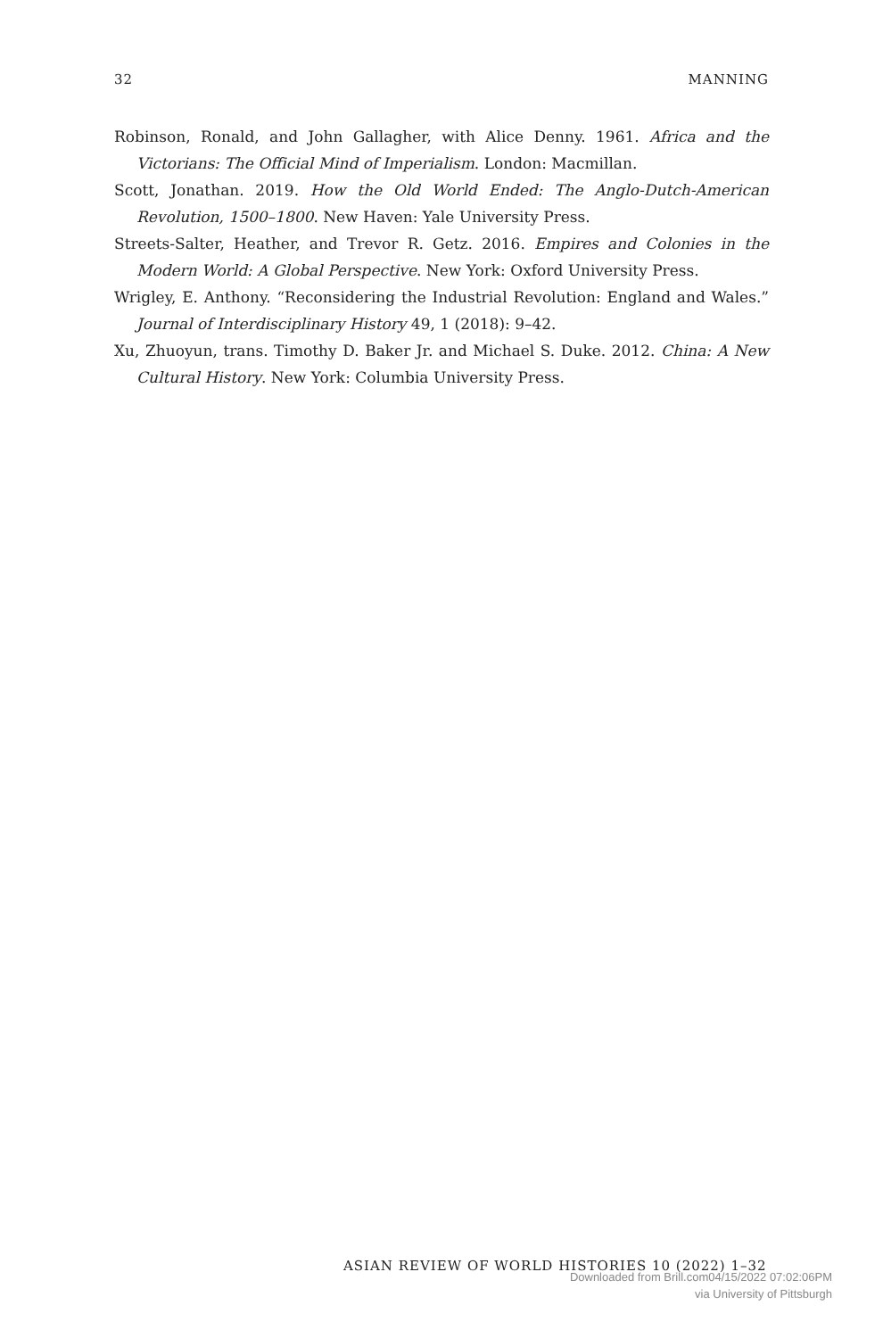32 MANNING
Robinson, Ronald, and John Gallagher, with Alice Denny. 1961. Africa and the Victorians: The Official Mind of Imperialism. London: Macmillan.
Scott, Jonathan. 2019. How the Old World Ended: The Anglo-Dutch-American Revolution, 1500–1800. New Haven: Yale University Press.
Streets-Salter, Heather, and Trevor R. Getz. 2016. Empires and Colonies in the Modern World: A Global Perspective. New York: Oxford University Press.
Wrigley, E. Anthony. “Reconsidering the Industrial Revolution: England and Wales.” Journal of Interdisciplinary History 49, 1 (2018): 9–42.
Xu, Zhuoyun, trans. Timothy D. Baker Jr. and Michael S. Duke. 2012. China: A New Cultural History. New York: Columbia University Press.
ASIAN REVIEW OF WORLD HISTORIES 10 (2022) 1–32
Downloaded from Brill.com04/15/2022 07:02:06PM
via University of Pittsburgh